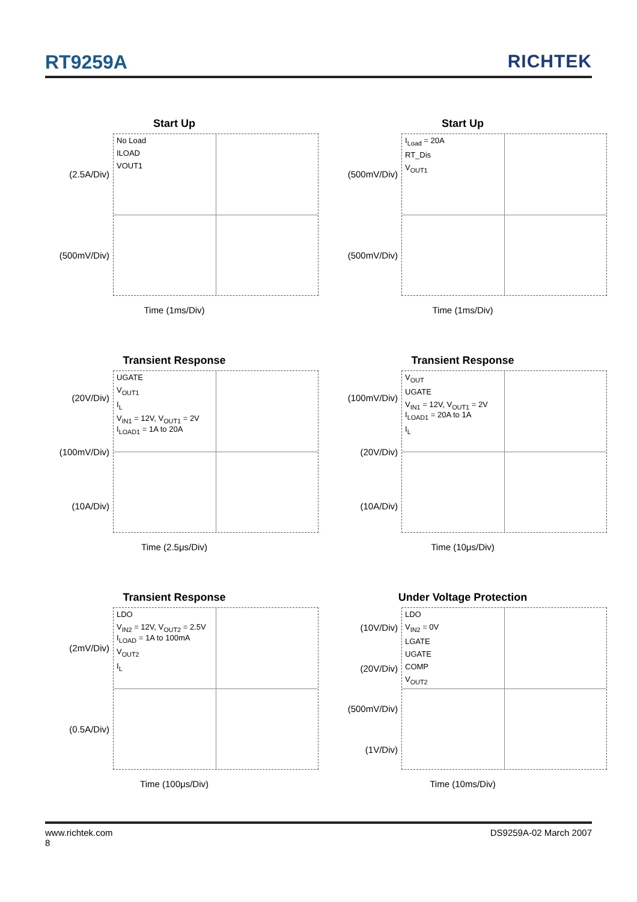RT9259A RICHTEK
Start Up
(2.5A/Div)
(500mV/Div)
No Load
ILOAD
VOUT1
Time (1ms/Div)
Start Up
(500mV/Div)
(500mV/Div)
I<sub>Load</sub> = 20A
RT_Dis
V<sub>OUT1</sub>
Time (1ms/Div)
Transient Response
(20V/Div)
(100mV/Div)
(10A/Div)
UGATE
V<sub>OUT1</sub>
I<sub>L</sub>
V<sub>IN1</sub> = 12V, V<sub>OUT1</sub> = 2V
I<sub>LOAD1</sub> = 1A to 20A
Time (2.5μs/Div)
Transient Response
(100mV/Div)
(20V/Div)
(10A/Div)
V<sub>OUT</sub>
UGATE
V<sub>IN1</sub> = 12V, V<sub>OUT1</sub> = 2V
I<sub>LOAD1</sub> = 20A to 1A
I<sub>L</sub>
Time (10μs/Div)
Transient Response
(2mV/Div)
(0.5A/Div)
LDO
V<sub>IN2</sub> = 12V, V<sub>OUT2</sub> = 2.5V
I<sub>LOAD</sub> = 1A to 100mA
V<sub>OUT2</sub>
I<sub>L</sub>
Time (100μs/Div)
Under Voltage Protection
(10V/Div)
(20V/Div)
(500mV/Div)
(1V/Div)
LDO
V<sub>IN2</sub> = 0V
LGATE
UGATE
COMP
V<sub>OUT2</sub>
Time (10ms/Div)
www.richtek.com
8 DS9259A-02 March 2007